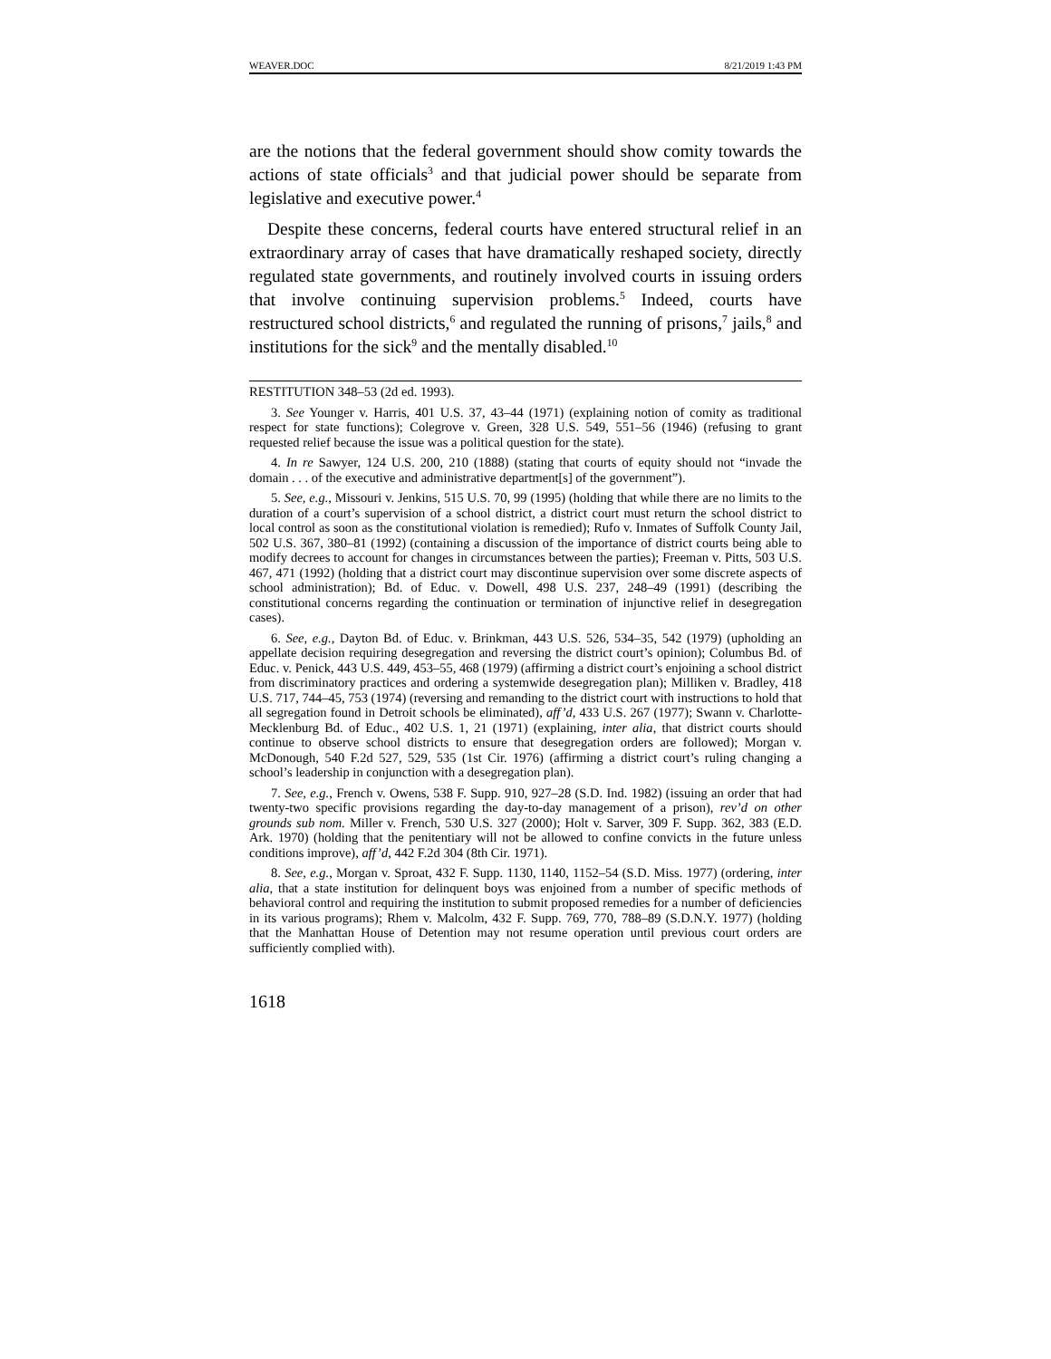WEAVER.DOC 8/21/2019 1:43 PM
are the notions that the federal government should show comity towards the actions of state officials<sup>3</sup> and that judicial power should be separate from legislative and executive power.<sup>4</sup>
Despite these concerns, federal courts have entered structural relief in an extraordinary array of cases that have dramatically reshaped society, directly regulated state governments, and routinely involved courts in issuing orders that involve continuing supervision problems.<sup>5</sup> Indeed, courts have restructured school districts,<sup>6</sup> and regulated the running of prisons,<sup>7</sup> jails,<sup>8</sup> and institutions for the sick<sup>9</sup> and the mentally disabled.<sup>10</sup>
RESTITUTION 348–53 (2d ed. 1993).
3. See Younger v. Harris, 401 U.S. 37, 43–44 (1971) (explaining notion of comity as traditional respect for state functions); Colegrove v. Green, 328 U.S. 549, 551–56 (1946) (refusing to grant requested relief because the issue was a political question for the state).
4. In re Sawyer, 124 U.S. 200, 210 (1888) (stating that courts of equity should not “invade the domain . . . of the executive and administrative department[s] of the government”).
5. See, e.g., Missouri v. Jenkins, 515 U.S. 70, 99 (1995) (holding that while there are no limits to the duration of a court’s supervision of a school district, a district court must return the school district to local control as soon as the constitutional violation is remedied); Rufo v. Inmates of Suffolk County Jail, 502 U.S. 367, 380–81 (1992) (containing a discussion of the importance of district courts being able to modify decrees to account for changes in circumstances between the parties); Freeman v. Pitts, 503 U.S. 467, 471 (1992) (holding that a district court may discontinue supervision over some discrete aspects of school administration); Bd. of Educ. v. Dowell, 498 U.S. 237, 248–49 (1991) (describing the constitutional concerns regarding the continuation or termination of injunctive relief in desegregation cases).
6. See, e.g., Dayton Bd. of Educ. v. Brinkman, 443 U.S. 526, 534–35, 542 (1979) (upholding an appellate decision requiring desegregation and reversing the district court’s opinion); Columbus Bd. of Educ. v. Penick, 443 U.S. 449, 453–55, 468 (1979) (affirming a district court’s enjoining a school district from discriminatory practices and ordering a systemwide desegregation plan); Milliken v. Bradley, 418 U.S. 717, 744–45, 753 (1974) (reversing and remanding to the district court with instructions to hold that all segregation found in Detroit schools be eliminated), aff’d, 433 U.S. 267 (1977); Swann v. Charlotte-Mecklenburg Bd. of Educ., 402 U.S. 1, 21 (1971) (explaining, inter alia, that district courts should continue to observe school districts to ensure that desegregation orders are followed); Morgan v. McDonough, 540 F.2d 527, 529, 535 (1st Cir. 1976) (affirming a district court’s ruling changing a school’s leadership in conjunction with a desegregation plan).
7. See, e.g., French v. Owens, 538 F. Supp. 910, 927–28 (S.D. Ind. 1982) (issuing an order that had twenty-two specific provisions regarding the day-to-day management of a prison), rev’d on other grounds sub nom. Miller v. French, 530 U.S. 327 (2000); Holt v. Sarver, 309 F. Supp. 362, 383 (E.D. Ark. 1970) (holding that the penitentiary will not be allowed to confine convicts in the future unless conditions improve), aff’d, 442 F.2d 304 (8th Cir. 1971).
8. See, e.g., Morgan v. Sproat, 432 F. Supp. 1130, 1140, 1152–54 (S.D. Miss. 1977) (ordering, inter alia, that a state institution for delinquent boys was enjoined from a number of specific methods of behavioral control and requiring the institution to submit proposed remedies for a number of deficiencies in its various programs); Rhem v. Malcolm, 432 F. Supp. 769, 770, 788–89 (S.D.N.Y. 1977) (holding that the Manhattan House of Detention may not resume operation until previous court orders are sufficiently complied with).
1618